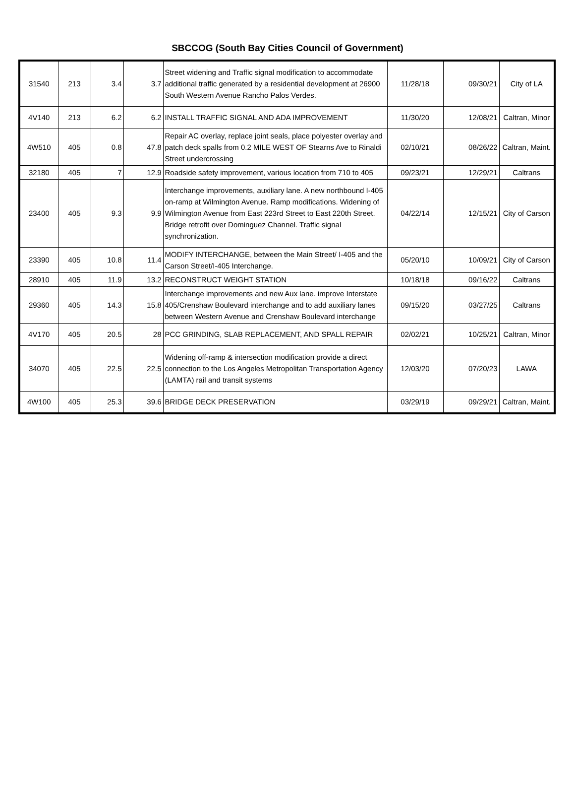SBCCOG (South Bay Cities Council of Government)
| 31540 | 213 | 3.4 | 3.7 | Street widening and Traffic signal modification to accommodate additional traffic generated by a residential development at 26900 South Western Avenue Rancho Palos Verdes. | 11/28/18 | 09/30/21 | City of LA |
| 4V140 | 213 | 6.2 | 6.2 | INSTALL TRAFFIC SIGNAL AND ADA IMPROVEMENT | 11/30/20 | 12/08/21 | Caltran, Minor |
| 4W510 | 405 | 0.8 | 47.8 | Repair AC overlay, replace joint seals, place polyester overlay and patch deck spalls from 0.2 MILE WEST OF Stearns Ave to Rinaldi Street undercrossing | 02/10/21 | 08/26/22 | Caltran, Maint. |
| 32180 | 405 | 7 | 12.9 | Roadside safety improvement, various location from 710 to 405 | 09/23/21 | 12/29/21 | Caltrans |
| 23400 | 405 | 9.3 | 9.9 | Interchange improvements, auxiliary lane. A new northbound I-405 on-ramp at Wilmington Avenue. Ramp modifications. Widening of Wilmington Avenue from East 223rd Street to East 220th Street. Bridge retrofit over Dominguez Channel. Traffic signal synchronization. | 04/22/14 | 12/15/21 | City of Carson |
| 23390 | 405 | 10.8 | 11.4 | MODIFY INTERCHANGE, between the Main Street/ I-405 and the Carson Street/I-405 Interchange. | 05/20/10 | 10/09/21 | City of Carson |
| 28910 | 405 | 11.9 | 13.2 | RECONSTRUCT WEIGHT STATION | 10/18/18 | 09/16/22 | Caltrans |
| 29360 | 405 | 14.3 | 15.8 | Interchange improvements and new Aux lane. improve Interstate 405/Crenshaw Boulevard interchange and to add auxiliary lanes between Western Avenue and Crenshaw Boulevard interchange | 09/15/20 | 03/27/25 | Caltrans |
| 4V170 | 405 | 20.5 | 28 | PCC GRINDING, SLAB REPLACEMENT, AND SPALL REPAIR | 02/02/21 | 10/25/21 | Caltran, Minor |
| 34070 | 405 | 22.5 | 22.5 | Widening off-ramp & intersection modification provide a direct connection to the Los Angeles Metropolitan Transportation Agency (LAMTA) rail and transit systems | 12/03/20 | 07/20/23 | LAWA |
| 4W100 | 405 | 25.3 | 39.6 | BRIDGE DECK PRESERVATION | 03/29/19 | 09/29/21 | Caltran, Maint. |